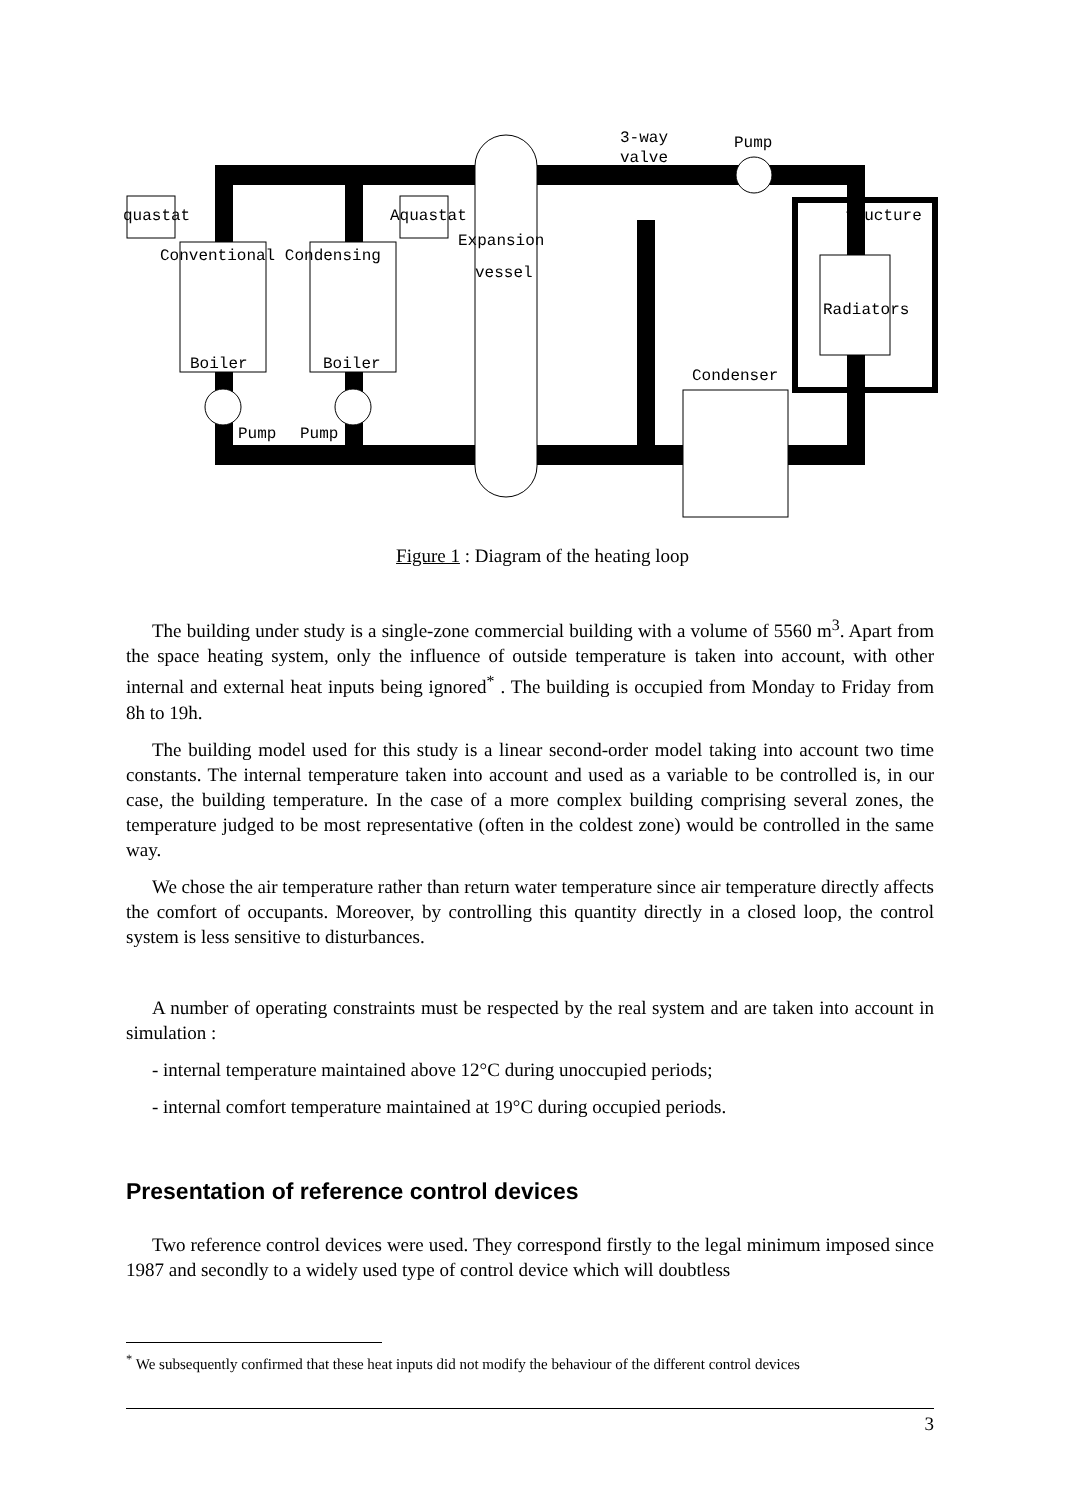3-way
valve
Pump
quastat
Aquastat
Expansion
vessel
Conventional Condensing
Boiler
Boiler
Pump
Pump
Condenser
Radiators
tructure
Figure 1 : Diagram of the heating loop
The building under study is a single-zone commercial building with a volume of 5560 m<sup>3</sup>. Apart from the space heating system, only the influence of outside temperature is taken into account, with other internal and external heat inputs being ignored<sup>*</sup> . The building is occupied from Monday to Friday from 8h to 19h.
The building model used for this study is a linear second-order model taking into account two time constants. The internal temperature taken into account and used as a variable to be controlled is, in our case, the building temperature. In the case of a more complex building comprising several zones, the temperature judged to be most representative (often in the coldest zone) would be controlled in the same way.
We chose the air temperature rather than return water temperature since air temperature directly affects the comfort of occupants. Moreover, by controlling this quantity directly in a closed loop, the control system is less sensitive to disturbances.
A number of operating constraints must be respected by the real system and are taken into account in simulation :
- internal temperature maintained above 12°C during unoccupied periods;
- internal comfort temperature maintained at 19°C during occupied periods.
Presentation of reference control devices
Two reference control devices were used. They correspond firstly to the legal minimum imposed since 1987 and secondly to a widely used type of control device which will doubtless
<sup>*</sup> We subsequently confirmed that these heat inputs did not modify the behaviour of the different control devices
3